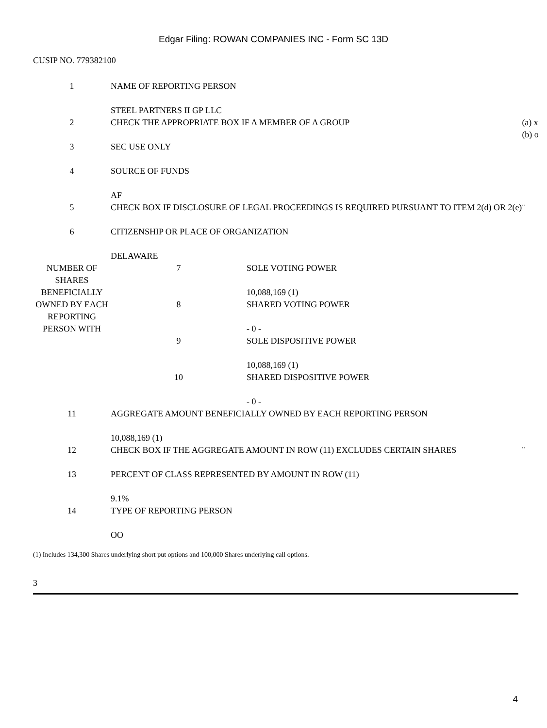Edgar Filing: ROWAN COMPANIES INC - Form SC 13D
CUSIP NO. 779382100
| 1 | NAME OF REPORTING PERSON STEEL PARTNERS II GP LLC | | |
| 2 | CHECK THE APPROPRIATE BOX IF A MEMBER OF A GROUP | | (a) x (b) o |
| 3 | SEC USE ONLY | | |
| 4 | SOURCE OF FUNDS AF | | |
| 5 | CHECK BOX IF DISCLOSURE OF LEGAL PROCEEDINGS IS REQUIRED PURSUANT TO ITEM 2(d) OR 2(e) | | ¨ |
| 6 | CITIZENSHIP OR PLACE OF ORGANIZATION DELAWARE | | |
| NUMBER OF SHARES BENEFICIALLY OWNED BY EACH REPORTING PERSON WITH | 7 | SOLE VOTING POWER 10,088,169 (1) | |
| | 8 | SHARED VOTING POWER - 0 - | |
| | 9 | SOLE DISPOSITIVE POWER 10,088,169 (1) | |
| | 10 | SHARED DISPOSITIVE POWER - 0 - | |
| 11 | AGGREGATE AMOUNT BENEFICIALLY OWNED BY EACH REPORTING PERSON 10,088,169 (1) | | |
| 12 | CHECK BOX IF THE AGGREGATE AMOUNT IN ROW (11) EXCLUDES CERTAIN SHARES | | ¨ |
| 13 | PERCENT OF CLASS REPRESENTED BY AMOUNT IN ROW (11) 9.1% | | |
| 14 | TYPE OF REPORTING PERSON OO | | |
(1) Includes 134,300 Shares underlying short put options and 100,000 Shares underlying call options.
3
4